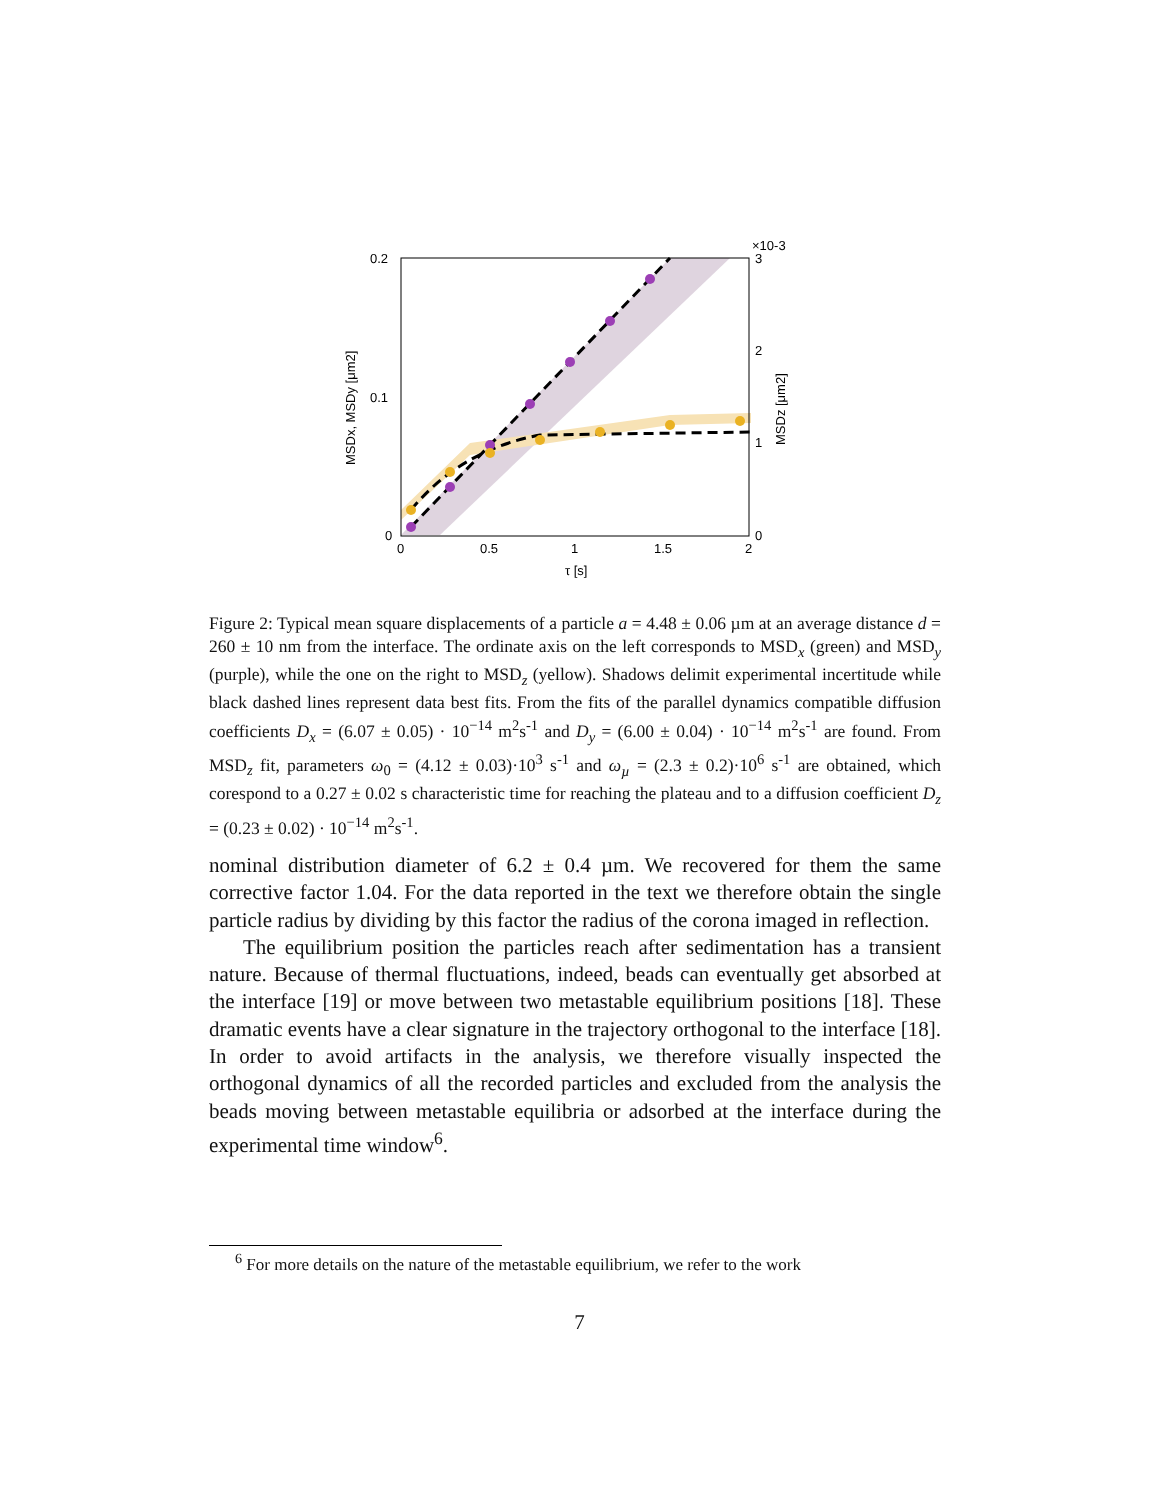0.2
0.1
0
0
0.5
1
1.5
2
3
2
1
0
×10-3
τ [s]
MSDx, MSDy [μm2]
MSDz [μm2]
Figure 2: Typical mean square displacements of a particle a = 4.48 ± 0.06 µm at an average distance d = 260 ± 10 nm from the interface. The ordinate axis on the left corresponds to MSD<sub>x</sub> (green) and MSD<sub>y</sub> (purple), while the one on the right to MSD<sub>z</sub> (yellow). Shadows delimit experimental incertitude while black dashed lines represent data best fits. From the fits of the parallel dynamics compatible diffusion coefficients D<sub>x</sub> = (6.07 ± 0.05) · 10<sup>−14</sup> m<sup>2</sup>s<sup>-1</sup> and D<sub>y</sub> = (6.00 ± 0.04) · 10<sup>−14</sup> m<sup>2</sup>s<sup>-1</sup> are found. From MSD<sub>z</sub> fit, parameters ω<sub>0</sub> = (4.12 ± 0.03)·10<sup>3</sup> s<sup>-1</sup> and ω<sub>µ</sub> = (2.3 ± 0.2)·10<sup>6</sup> s<sup>-1</sup> are obtained, which corespond to a 0.27 ± 0.02 s characteristic time for reaching the plateau and to a diffusion coefficient D<sub>z</sub> = (0.23 ± 0.02) · 10<sup>−14</sup> m<sup>2</sup>s<sup>-1</sup>.
nominal distribution diameter of 6.2 ± 0.4 µm. We recovered for them the same corrective factor 1.04. For the data reported in the text we therefore obtain the single particle radius by dividing by this factor the radius of the corona imaged in reflection.
The equilibrium position the particles reach after sedimentation has a transient nature. Because of thermal fluctuations, indeed, beads can eventually get absorbed at the interface [19] or move between two metastable equilibrium positions [18]. These dramatic events have a clear signature in the trajectory orthogonal to the interface [18]. In order to avoid artifacts in the analysis, we therefore visually inspected the orthogonal dynamics of all the recorded particles and excluded from the analysis the beads moving between metastable equilibria or adsorbed at the interface during the experimental time window<sup>6</sup>.
<sup>6</sup> For more details on the nature of the metastable equilibrium, we refer to the work
7